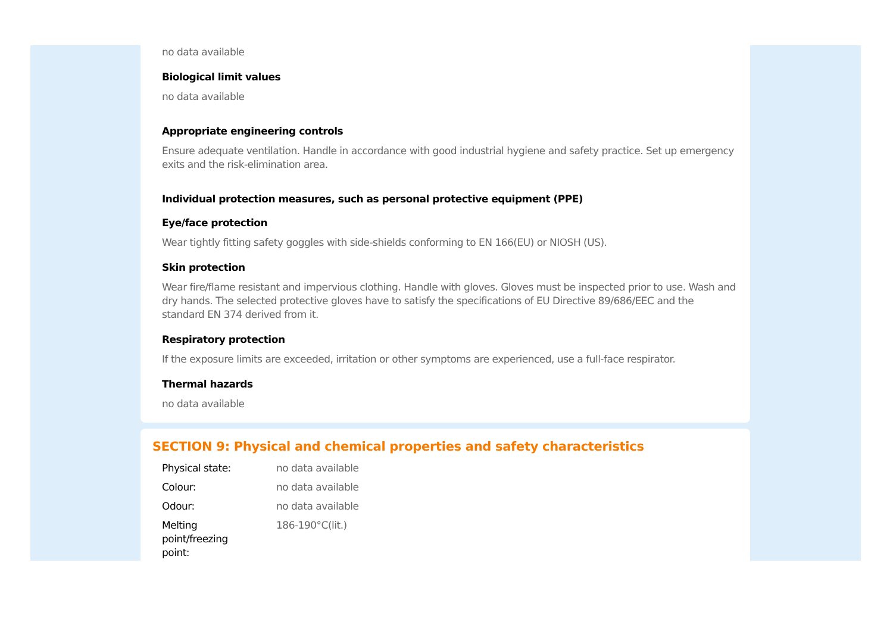no data available
Biological limit values
no data available
Appropriate engineering controls
Ensure adequate ventilation. Handle in accordance with good industrial hygiene and safety practice. Set up emergency exits and the risk-elimination area.
Individual protection measures, such as personal protective equipment (PPE)
Eye/face protection
Wear tightly fitting safety goggles with side-shields conforming to EN 166(EU) or NIOSH (US).
Skin protection
Wear fire/flame resistant and impervious clothing. Handle with gloves. Gloves must be inspected prior to use. Wash and dry hands. The selected protective gloves have to satisfy the specifications of EU Directive 89/686/EEC and the standard EN 374 derived from it.
Respiratory protection
If the exposure limits are exceeded, irritation or other symptoms are experienced, use a full-face respirator.
Thermal hazards
no data available
SECTION 9: Physical and chemical properties and safety characteristics
| Physical state: | no data available |
| Colour: | no data available |
| Odour: | no data available |
| Melting point/freezing point: | 186-190°C(lit.) |